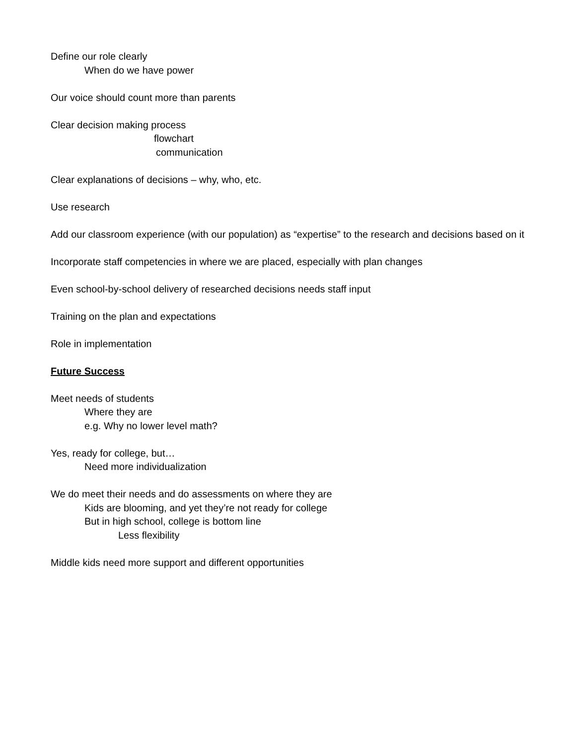Define our role clearly
When do we have power
Our voice should count more than parents
Clear decision making process
flowchart
communication
Clear explanations of decisions – why, who, etc.
Use research
Add our classroom experience (with our population) as “expertise” to the research and decisions based on it
Incorporate staff competencies in where we are placed, especially with plan changes
Even school-by-school delivery of researched decisions needs staff input
Training on the plan and expectations
Role in implementation
Future Success
Meet needs of students
Where they are
e.g. Why no lower level math?
Yes, ready for college, but…
Need more individualization
We do meet their needs and do assessments on where they are
Kids are blooming, and yet they’re not ready for college
But in high school, college is bottom line
Less flexibility
Middle kids need more support and different opportunities